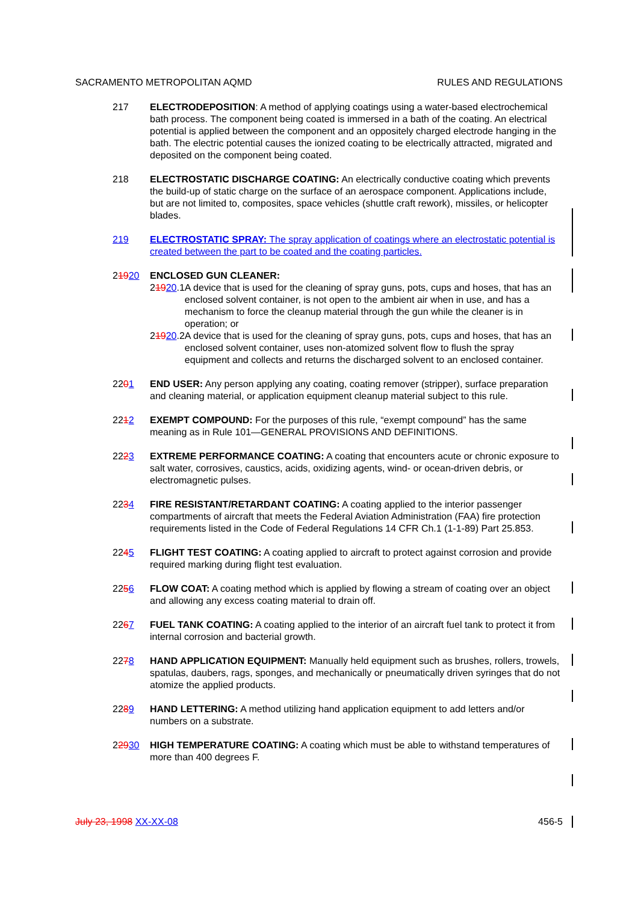SACRAMENTO METROPOLITAN AQMD RULES AND REGULATIONS
217 ELECTRODEPOSITION: A method of applying coatings using a water-based electrochemical bath process. The component being coated is immersed in a bath of the coating. An electrical potential is applied between the component and an oppositely charged electrode hanging in the bath. The electric potential causes the ionized coating to be electrically attracted, migrated and deposited on the component being coated.
218 ELECTROSTATIC DISCHARGE COATING: An electrically conductive coating which prevents the build-up of static charge on the surface of an aerospace component. Applications include, but are not limited to, composites, space vehicles (shuttle craft rework), missiles, or helicopter blades.
219 ELECTROSTATIC SPRAY: The spray application of coatings where an electrostatic potential is created between the part to be coated and the coating particles.
21920 ENCLOSED GUN CLEANER:
21920.1 A device that is used for the cleaning of spray guns, pots, cups and hoses, that has an enclosed solvent container, is not open to the ambient air when in use, and has a mechanism to force the cleanup material through the gun while the cleaner is in operation; or
21920.2 A device that is used for the cleaning of spray guns, pots, cups and hoses, that has an enclosed solvent container, uses non-atomized solvent flow to flush the spray equipment and collects and returns the discharged solvent to an enclosed container.
2201 END USER: Any person applying any coating, coating remover (stripper), surface preparation and cleaning material, or application equipment cleanup material subject to this rule.
2212 EXEMPT COMPOUND: For the purposes of this rule, “exempt compound” has the same meaning as in Rule 101—GENERAL PROVISIONS AND DEFINITIONS.
2223 EXTREME PERFORMANCE COATING: A coating that encounters acute or chronic exposure to salt water, corrosives, caustics, acids, oxidizing agents, wind- or ocean-driven debris, or electromagnetic pulses.
2234 FIRE RESISTANT/RETARDANT COATING: A coating applied to the interior passenger compartments of aircraft that meets the Federal Aviation Administration (FAA) fire protection requirements listed in the Code of Federal Regulations 14 CFR Ch.1 (1-1-89) Part 25.853.
2245 FLIGHT TEST COATING: A coating applied to aircraft to protect against corrosion and provide required marking during flight test evaluation.
2256 FLOW COAT: A coating method which is applied by flowing a stream of coating over an object and allowing any excess coating material to drain off.
2267 FUEL TANK COATING: A coating applied to the interior of an aircraft fuel tank to protect it from internal corrosion and bacterial growth.
2278 HAND APPLICATION EQUIPMENT: Manually held equipment such as brushes, rollers, trowels, spatulas, daubers, rags, sponges, and mechanically or pneumatically driven syringes that do not atomize the applied products.
2289 HAND LETTERING: A method utilizing hand application equipment to add letters and/or numbers on a substrate.
22930 HIGH TEMPERATURE COATING: A coating which must be able to withstand temperatures of more than 400 degrees F.
July 23, 1998 XX-XX-08 456-5